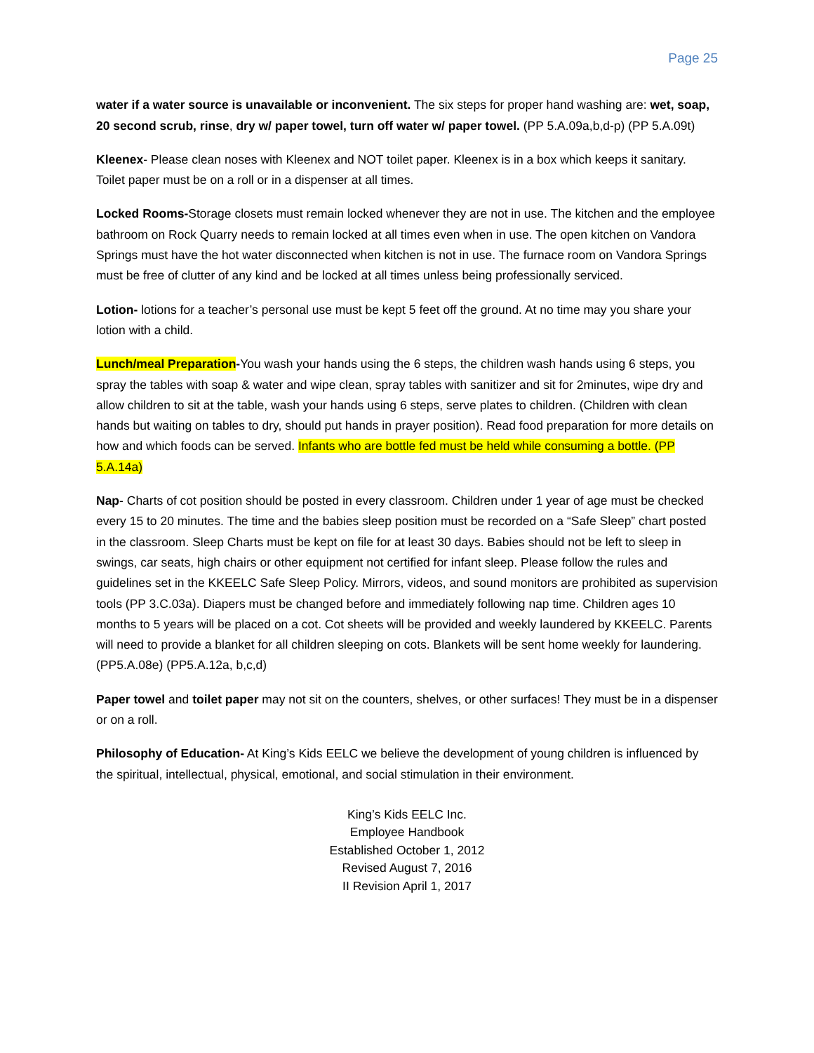Page 25
water if a water source is unavailable or inconvenient. The six steps for proper hand washing are: wet, soap, 20 second scrub, rinse, dry w/ paper towel, turn off water w/ paper towel. (PP 5.A.09a,b,d-p) (PP 5.A.09t)
Kleenex- Please clean noses with Kleenex and NOT toilet paper. Kleenex is in a box which keeps it sanitary. Toilet paper must be on a roll or in a dispenser at all times.
Locked Rooms-Storage closets must remain locked whenever they are not in use. The kitchen and the employee bathroom on Rock Quarry needs to remain locked at all times even when in use. The open kitchen on Vandora Springs must have the hot water disconnected when kitchen is not in use. The furnace room on Vandora Springs must be free of clutter of any kind and be locked at all times unless being professionally serviced.
Lotion- lotions for a teacher’s personal use must be kept 5 feet off the ground. At no time may you share your lotion with a child.
Lunch/meal Preparation-You wash your hands using the 6 steps, the children wash hands using 6 steps, you spray the tables with soap & water and wipe clean, spray tables with sanitizer and sit for 2minutes, wipe dry and allow children to sit at the table, wash your hands using 6 steps, serve plates to children. (Children with clean hands but waiting on tables to dry, should put hands in prayer position). Read food preparation for more details on how and which foods can be served. Infants who are bottle fed must be held while consuming a bottle. (PP 5.A.14a)
Nap- Charts of cot position should be posted in every classroom. Children under 1 year of age must be checked every 15 to 20 minutes. The time and the babies sleep position must be recorded on a “Safe Sleep” chart posted in the classroom. Sleep Charts must be kept on file for at least 30 days. Babies should not be left to sleep in swings, car seats, high chairs or other equipment not certified for infant sleep. Please follow the rules and guidelines set in the KKEELC Safe Sleep Policy. Mirrors, videos, and sound monitors are prohibited as supervision tools (PP 3.C.03a). Diapers must be changed before and immediately following nap time. Children ages 10 months to 5 years will be placed on a cot. Cot sheets will be provided and weekly laundered by KKEELC. Parents will need to provide a blanket for all children sleeping on cots. Blankets will be sent home weekly for laundering. (PP5.A.08e) (PP5.A.12a, b,c,d)
Paper towel and toilet paper may not sit on the counters, shelves, or other surfaces! They must be in a dispenser or on a roll.
Philosophy of Education- At King’s Kids EELC we believe the development of young children is influenced by the spiritual, intellectual, physical, emotional, and social stimulation in their environment.
King’s Kids EELC Inc.
Employee Handbook
Established October 1, 2012
Revised August 7, 2016
II Revision April 1, 2017